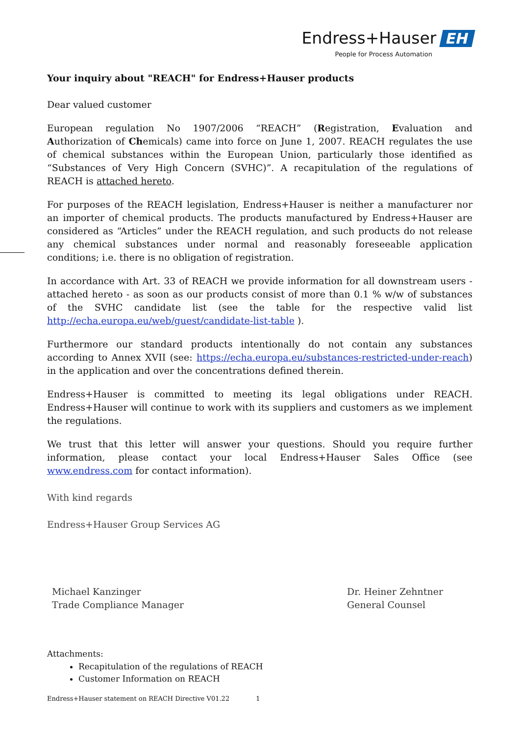Endress+Hauser EH
People for Process Automation
Your inquiry about "REACH" for Endress+Hauser products
Dear valued customer
European regulation No 1907/2006 “REACH” (Registration, Evaluation and Authorization of Chemicals) came into force on June 1, 2007. REACH regulates the use of chemical substances within the European Union, particularly those identified as “Substances of Very High Concern (SVHC)”. A recapitulation of the regulations of REACH is attached hereto.
For purposes of the REACH legislation, Endress+Hauser is neither a manufacturer nor an importer of chemical products. The products manufactured by Endress+Hauser are considered as “Articles” under the REACH regulation, and such products do not release any chemical substances under normal and reasonably foreseeable application conditions; i.e. there is no obligation of registration.
In accordance with Art. 33 of REACH we provide information for all downstream users - attached hereto - as soon as our products consist of more than 0.1 % w/w of substances of the SVHC candidate list (see the table for the respective valid list http://echa.europa.eu/web/guest/candidate-list-table ).
Furthermore our standard products intentionally do not contain any substances according to Annex XVII (see: https://echa.europa.eu/substances-restricted-under-reach) in the application and over the concentrations defined therein.
Endress+Hauser is committed to meeting its legal obligations under REACH. Endress+Hauser will continue to work with its suppliers and customers as we implement the regulations.
We trust that this letter will answer your questions. Should you require further information, please contact your local Endress+Hauser Sales Office (see www.endress.com for contact information).
With kind regards
Endress+Hauser Group Services AG
Michael Kanzinger
Trade Compliance Manager
Dr. Heiner Zehntner
General Counsel
Attachments:
Recapitulation of the regulations of REACH
Customer Information on REACH
Endress+Hauser statement on REACH Directive V01.22 1